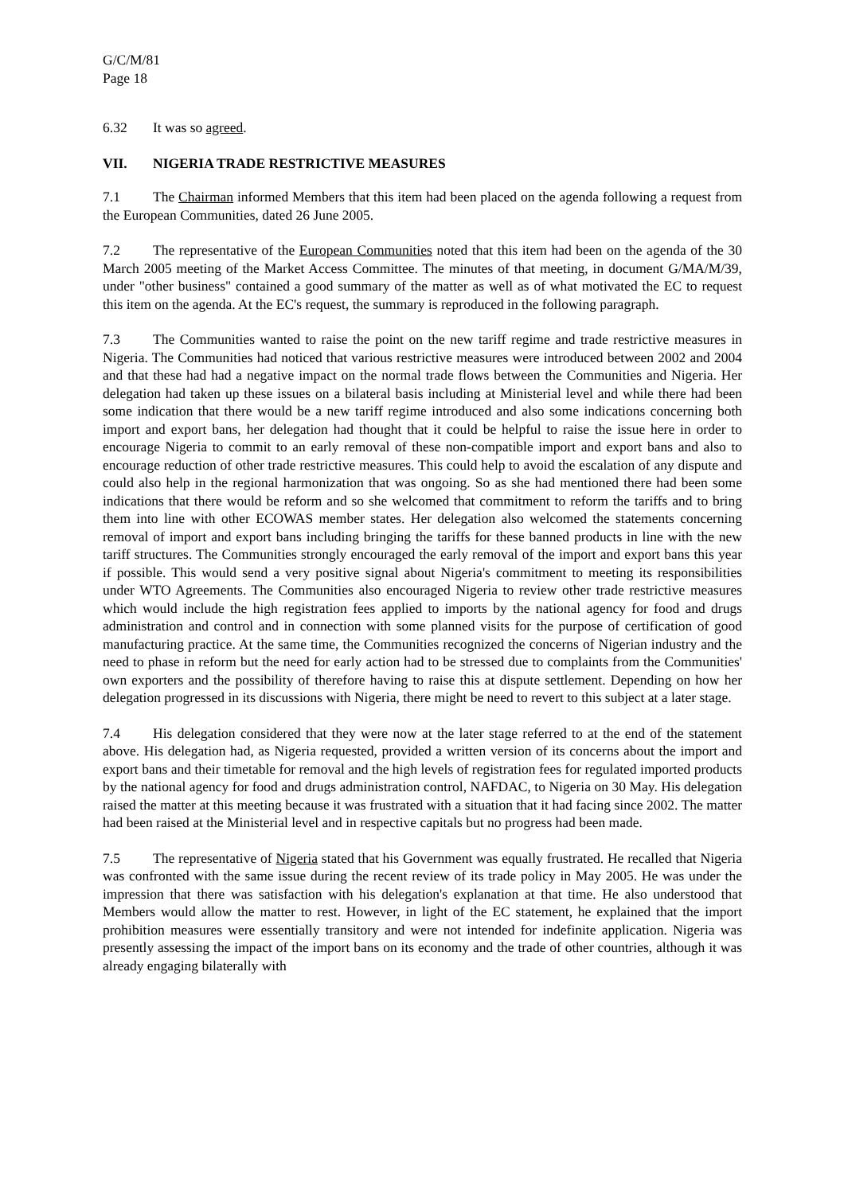G/C/M/81
Page 18
6.32 It was so agreed.
VII. NIGERIA TRADE RESTRICTIVE MEASURES
7.1 The Chairman informed Members that this item had been placed on the agenda following a request from the European Communities, dated 26 June 2005.
7.2 The representative of the European Communities noted that this item had been on the agenda of the 30 March 2005 meeting of the Market Access Committee. The minutes of that meeting, in document G/MA/M/39, under "other business" contained a good summary of the matter as well as of what motivated the EC to request this item on the agenda. At the EC's request, the summary is reproduced in the following paragraph.
7.3 The Communities wanted to raise the point on the new tariff regime and trade restrictive measures in Nigeria. The Communities had noticed that various restrictive measures were introduced between 2002 and 2004 and that these had had a negative impact on the normal trade flows between the Communities and Nigeria. Her delegation had taken up these issues on a bilateral basis including at Ministerial level and while there had been some indication that there would be a new tariff regime introduced and also some indications concerning both import and export bans, her delegation had thought that it could be helpful to raise the issue here in order to encourage Nigeria to commit to an early removal of these non-compatible import and export bans and also to encourage reduction of other trade restrictive measures. This could help to avoid the escalation of any dispute and could also help in the regional harmonization that was ongoing. So as she had mentioned there had been some indications that there would be reform and so she welcomed that commitment to reform the tariffs and to bring them into line with other ECOWAS member states. Her delegation also welcomed the statements concerning removal of import and export bans including bringing the tariffs for these banned products in line with the new tariff structures. The Communities strongly encouraged the early removal of the import and export bans this year if possible. This would send a very positive signal about Nigeria's commitment to meeting its responsibilities under WTO Agreements. The Communities also encouraged Nigeria to review other trade restrictive measures which would include the high registration fees applied to imports by the national agency for food and drugs administration and control and in connection with some planned visits for the purpose of certification of good manufacturing practice. At the same time, the Communities recognized the concerns of Nigerian industry and the need to phase in reform but the need for early action had to be stressed due to complaints from the Communities' own exporters and the possibility of therefore having to raise this at dispute settlement. Depending on how her delegation progressed in its discussions with Nigeria, there might be need to revert to this subject at a later stage.
7.4 His delegation considered that they were now at the later stage referred to at the end of the statement above. His delegation had, as Nigeria requested, provided a written version of its concerns about the import and export bans and their timetable for removal and the high levels of registration fees for regulated imported products by the national agency for food and drugs administration control, NAFDAC, to Nigeria on 30 May. His delegation raised the matter at this meeting because it was frustrated with a situation that it had facing since 2002. The matter had been raised at the Ministerial level and in respective capitals but no progress had been made.
7.5 The representative of Nigeria stated that his Government was equally frustrated. He recalled that Nigeria was confronted with the same issue during the recent review of its trade policy in May 2005. He was under the impression that there was satisfaction with his delegation's explanation at that time. He also understood that Members would allow the matter to rest. However, in light of the EC statement, he explained that the import prohibition measures were essentially transitory and were not intended for indefinite application. Nigeria was presently assessing the impact of the import bans on its economy and the trade of other countries, although it was already engaging bilaterally with